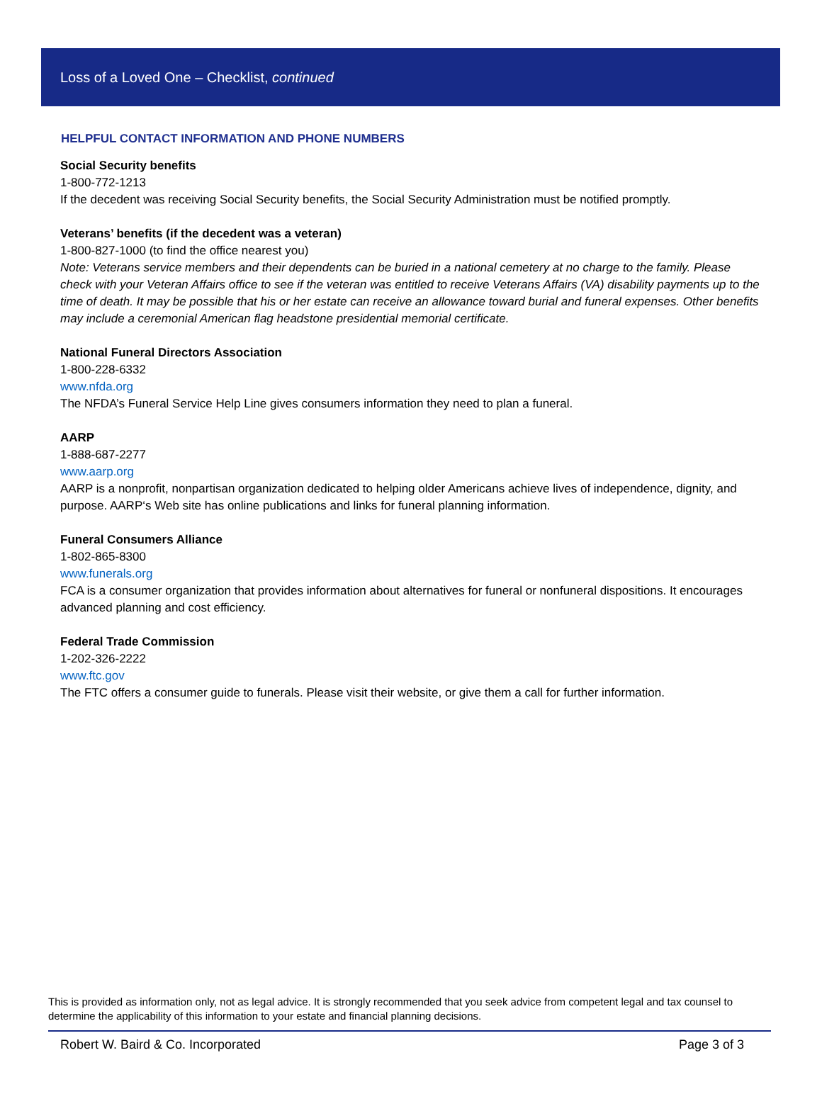Loss of a Loved One – Checklist, continued
HELPFUL CONTACT INFORMATION AND PHONE NUMBERS
Social Security benefits
1-800-772-1213
If the decedent was receiving Social Security benefits, the Social Security Administration must be notified promptly.
Veterans’ benefits (if the decedent was a veteran)
1-800-827-1000 (to find the office nearest you)
Note: Veterans service members and their dependents can be buried in a national cemetery at no charge to the family. Please check with your Veteran Affairs office to see if the veteran was entitled to receive Veterans Affairs (VA) disability payments up to the time of death. It may be possible that his or her estate can receive an allowance toward burial and funeral expenses. Other benefits may include a ceremonial American flag headstone presidential memorial certificate.
National Funeral Directors Association
1-800-228-6332
www.nfda.org
The NFDA’s Funeral Service Help Line gives consumers information they need to plan a funeral.
AARP
1-888-687-2277
www.aarp.org
AARP is a nonprofit, nonpartisan organization dedicated to helping older Americans achieve lives of independence, dignity, and purpose. AARP‘s Web site has online publications and links for funeral planning information.
Funeral Consumers Alliance
1-802-865-8300
www.funerals.org
FCA is a consumer organization that provides information about alternatives for funeral or nonfuneral dispositions. It encourages advanced planning and cost efficiency.
Federal Trade Commission
1-202-326-2222
www.ftc.gov
The FTC offers a consumer guide to funerals. Please visit their website, or give them a call for further information.
This is provided as information only, not as legal advice. It is strongly recommended that you seek advice from competent legal and tax counsel to determine the applicability of this information to your estate and financial planning decisions.
Robert W. Baird & Co. Incorporated Page 3 of 3